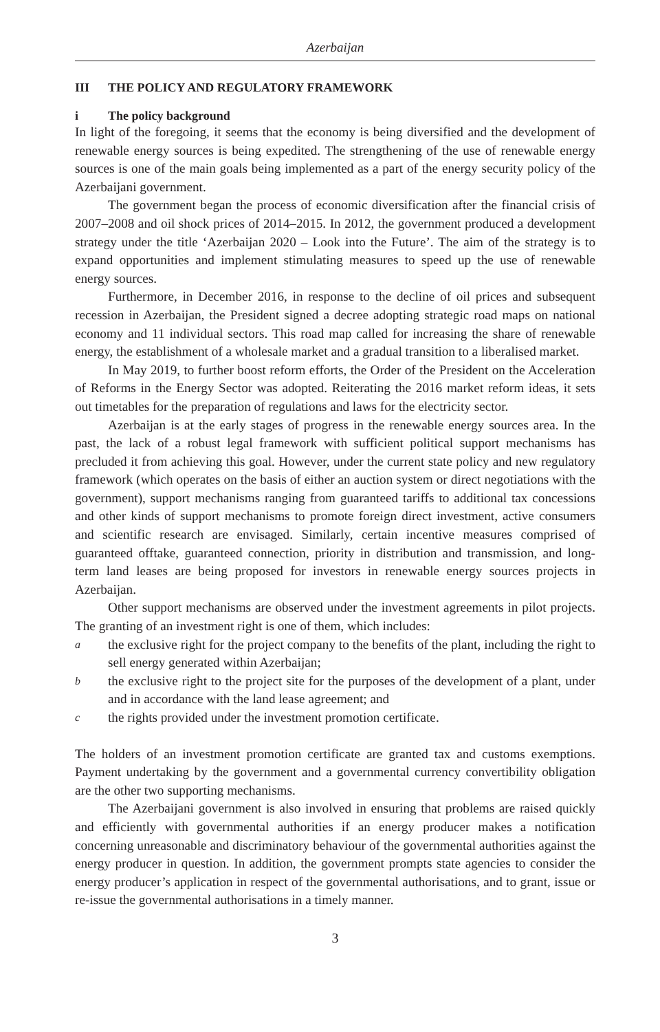Azerbaijan
III THE POLICY AND REGULATORY FRAMEWORK
i The policy background
In light of the foregoing, it seems that the economy is being diversified and the development of renewable energy sources is being expedited. The strengthening of the use of renewable energy sources is one of the main goals being implemented as a part of the energy security policy of the Azerbaijani government.
The government began the process of economic diversification after the financial crisis of 2007–2008 and oil shock prices of 2014–2015. In 2012, the government produced a development strategy under the title ‘Azerbaijan 2020 – Look into the Future’. The aim of the strategy is to expand opportunities and implement stimulating measures to speed up the use of renewable energy sources.
Furthermore, in December 2016, in response to the decline of oil prices and subsequent recession in Azerbaijan, the President signed a decree adopting strategic road maps on national economy and 11 individual sectors. This road map called for increasing the share of renewable energy, the establishment of a wholesale market and a gradual transition to a liberalised market.
In May 2019, to further boost reform efforts, the Order of the President on the Acceleration of Reforms in the Energy Sector was adopted. Reiterating the 2016 market reform ideas, it sets out timetables for the preparation of regulations and laws for the electricity sector.
Azerbaijan is at the early stages of progress in the renewable energy sources area. In the past, the lack of a robust legal framework with sufficient political support mechanisms has precluded it from achieving this goal. However, under the current state policy and new regulatory framework (which operates on the basis of either an auction system or direct negotiations with the government), support mechanisms ranging from guaranteed tariffs to additional tax concessions and other kinds of support mechanisms to promote foreign direct investment, active consumers and scientific research are envisaged. Similarly, certain incentive measures comprised of guaranteed offtake, guaranteed connection, priority in distribution and transmission, and long-term land leases are being proposed for investors in renewable energy sources projects in Azerbaijan.
Other support mechanisms are observed under the investment agreements in pilot projects. The granting of an investment right is one of them, which includes:
athe exclusive right for the project company to the benefits of the plant, including the right to sell energy generated within Azerbaijan;
bthe exclusive right to the project site for the purposes of the development of a plant, under and in accordance with the land lease agreement; and
cthe rights provided under the investment promotion certificate.
The holders of an investment promotion certificate are granted tax and customs exemptions. Payment undertaking by the government and a governmental currency convertibility obligation are the other two supporting mechanisms.
The Azerbaijani government is also involved in ensuring that problems are raised quickly and efficiently with governmental authorities if an energy producer makes a notification concerning unreasonable and discriminatory behaviour of the governmental authorities against the energy producer in question. In addition, the government prompts state agencies to consider the energy producer’s application in respect of the governmental authorisations, and to grant, issue or re-issue the governmental authorisations in a timely manner.
3